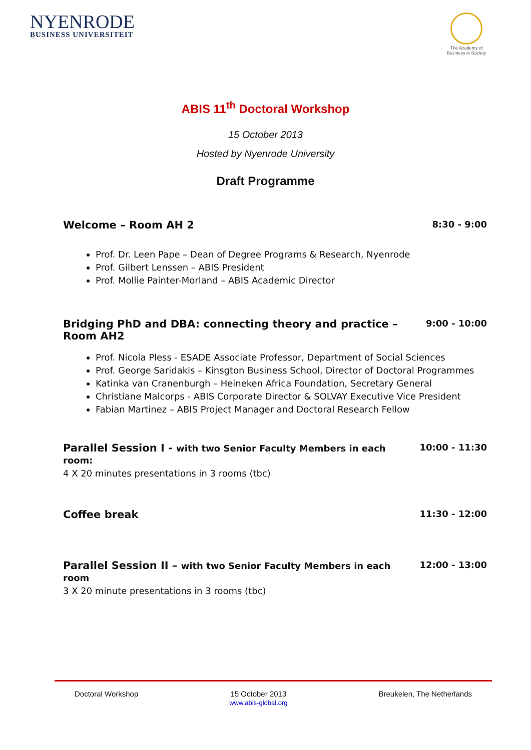NYENRODE
BUSINESS UNIVERSITEIT
The Academy of
Business in Society
ABIS 11<sup>th</sup> Doctoral Workshop
15 October 2013
Hosted by Nyenrode University
Draft Programme
Welcome – Room AH 2 8:30 - 9:00
Prof. Dr. Leen Pape – Dean of Degree Programs & Research, Nyenrode
Prof. Gilbert Lenssen – ABIS President
Prof. Mollie Painter-Morland – ABIS Academic Director
Bridging PhD and DBA: connecting theory and practice – Room AH2 9:00 - 10:00
Prof. Nicola Pless - ESADE Associate Professor, Department of Social Sciences
Prof. George Saridakis – Kinsgton Business School, Director of Doctoral Programmes
Katinka van Cranenburgh – Heineken Africa Foundation, Secretary General
Christiane Malcorps - ABIS Corporate Director & SOLVAY Executive Vice President
Fabian Martinez – ABIS Project Manager and Doctoral Research Fellow
Parallel Session I - with two Senior Faculty Members in each room: 10:00 - 11:30
4 X 20 minutes presentations in 3 rooms (tbc)
Coffee break 11:30 - 12:00
Parallel Session II – with two Senior Faculty Members in each room 12:00 - 13:00
3 X 20 minute presentations in 3 rooms (tbc)
Doctoral Workshop 15 October 2013
www.abis-global.org Breukelen, The Netherlands